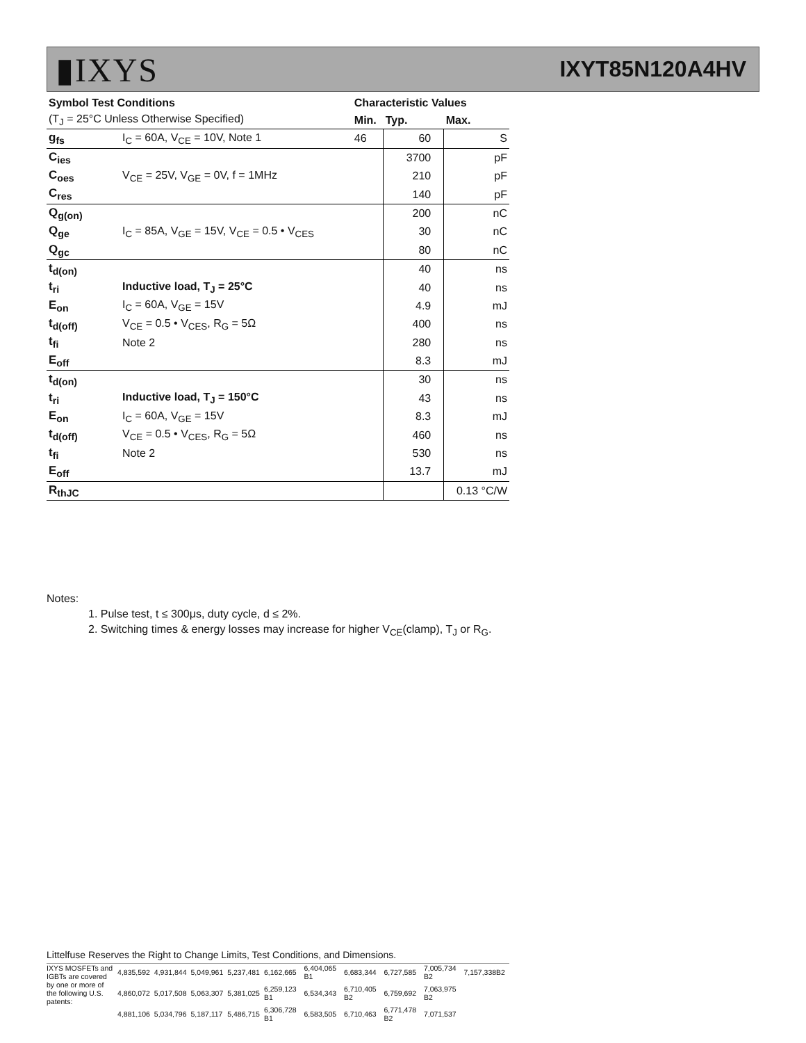▮IXYS
IXYT85N120A4HV
| Symbol Test Conditions | | Characteristic Values | | |
| --- | --- | --- | --- | --- |
| (T<sub>J</sub> = 25°C Unless Otherwise Specified) | | Min. | Typ. | Max. |
| g<sub>fs</sub> | I<sub>C</sub> = 60A, V<sub>CE</sub> = 10V, Note 1 | 46 | 60 | S |
| C<sub>ies</sub> | V<sub>CE</sub> = 25V, V<sub>GE</sub> = 0V, f = 1MHz | | 3700 | pF |
| C<sub>oes</sub> | | | 210 | pF |
| C<sub>res</sub> | | | 140 | pF |
| Q<sub>g(on)</sub> | I<sub>C</sub> = 85A, V<sub>GE</sub> = 15V, V<sub>CE</sub> = 0.5 • V<sub>CES</sub> | | 200 | nC |
| Q<sub>ge</sub> | | | 30 | nC |
| Q<sub>gc</sub> | | | 80 | nC |
| t<sub>d(on)</sub> | | | 40 | ns |
| t<sub>ri</sub> | Inductive load, T<sub>J</sub> = 25°C | | 40 | ns |
| E<sub>on</sub> | I<sub>C</sub> = 60A, V<sub>GE</sub> = 15V | | 4.9 | mJ |
| t<sub>d(off)</sub> | V<sub>CE</sub> = 0.5 • V<sub>CES</sub>, R<sub>G</sub> = 5Ω | | 400 | ns |
| t<sub>fi</sub> | Note 2 | | 280 | ns |
| E<sub>off</sub> | | | 8.3 | mJ |
| t<sub>d(on)</sub> | | | 30 | ns |
| t<sub>ri</sub> | Inductive load, T<sub>J</sub> = 150°C | | 43 | ns |
| E<sub>on</sub> | I<sub>C</sub> = 60A, V<sub>GE</sub> = 15V | | 8.3 | mJ |
| t<sub>d(off)</sub> | V<sub>CE</sub> = 0.5 • V<sub>CES</sub>, R<sub>G</sub> = 5Ω | | 460 | ns |
| t<sub>fi</sub> | Note 2 | | 530 | ns |
| E<sub>off</sub> | | | 13.7 | mJ |
| R<sub>thJC</sub> | | | | 0.13 °C/W |
Notes:
1. Pulse test, t ≤ 300μs, duty cycle, d ≤ 2%.
2. Switching times & energy losses may increase for higher V<sub>CE</sub>(clamp), T<sub>J</sub> or R<sub>G</sub>.
Littelfuse Reserves the Right to Change Limits, Test Conditions, and Dimensions.
| IXYS MOSFETs and IGBTs are covered | 4,835,592 | 4,931,844 | 5,049,961 | 5,237,481 | 6,162,665 | 6,404,065 B1 | 6,683,344 | 6,727,585 | 7,005,734 B2 | 7,157,338B2 |
| by one or more of the following U.S. patents: | 4,860,072 | 5,017,508 | 5,063,307 | 5,381,025 | 6,259,123 B1 | 6,534,343 | 6,710,405 B2 | 6,759,692 | 7,063,975 B2 | |
| | 4,881,106 | 5,034,796 | 5,187,117 | 5,486,715 | 6,306,728 B1 | 6,583,505 | 6,710,463 | 6,771,478 B2 | 7,071,537 | |